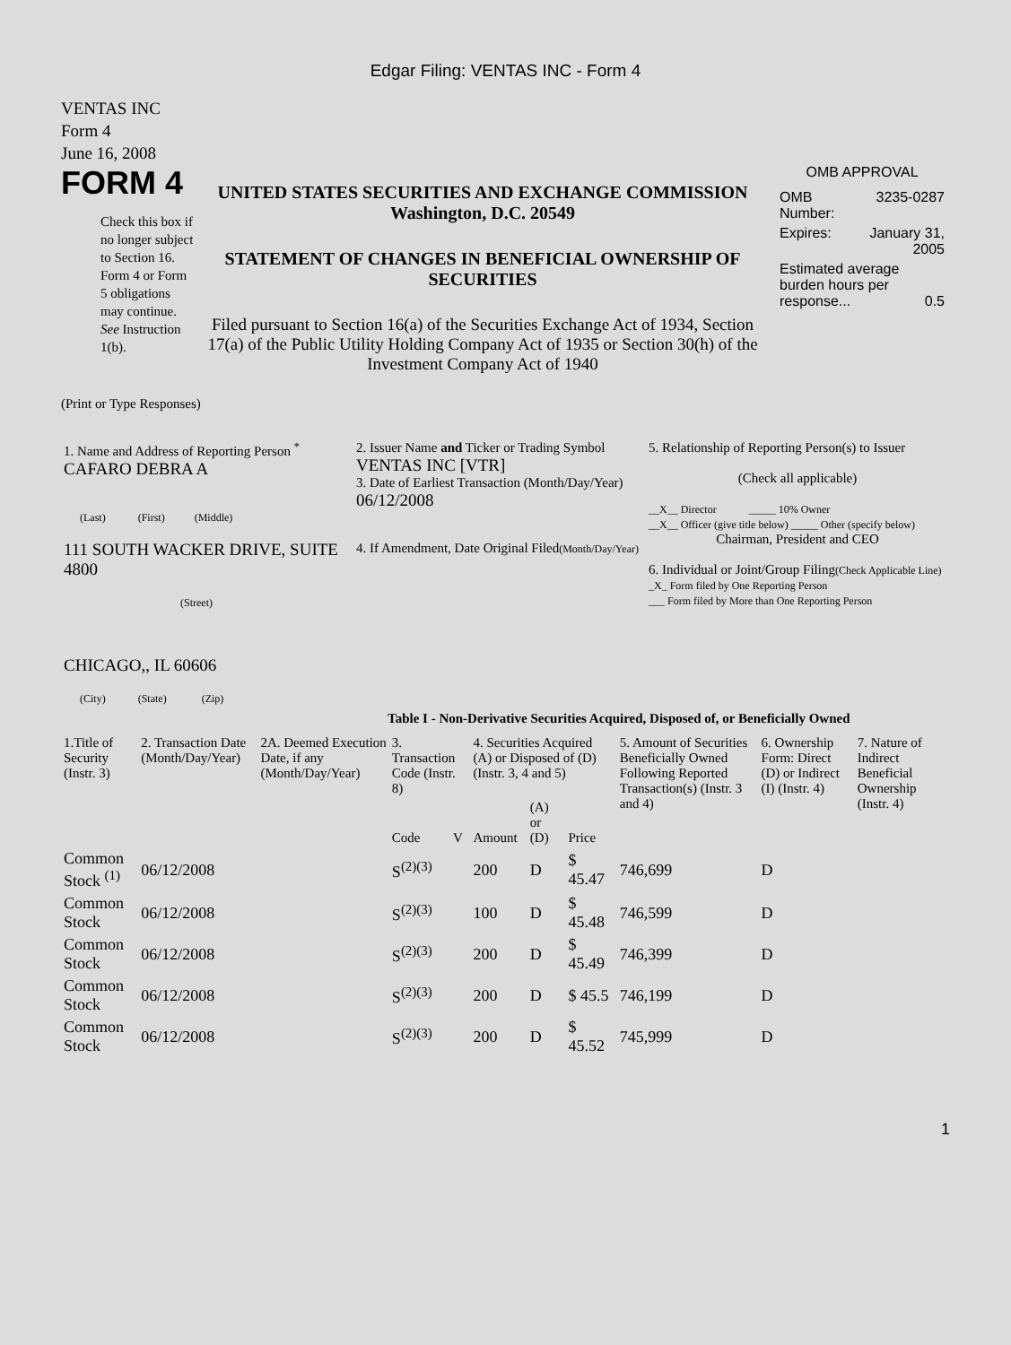Edgar Filing: VENTAS INC - Form 4
VENTAS INC
Form 4
June 16, 2008
FORM 4
Check this box if no longer subject to Section 16. Form 4 or Form 5 obligations may continue. See Instruction 1(b).
UNITED STATES SECURITIES AND EXCHANGE COMMISSION
Washington, D.C. 20549
STATEMENT OF CHANGES IN BENEFICIAL OWNERSHIP OF SECURITIES
Filed pursuant to Section 16(a) of the Securities Exchange Act of 1934, Section 17(a) of the Public Utility Holding Company Act of 1935 or Section 30(h) of the Investment Company Act of 1940
OMB APPROVAL
| OMB Number: | 3235-0287 |
| Expires: | January 31, 2005 |
| Estimated average burden hours per response... 0.5 | |
(Print or Type Responses)
| 1. Name and Address of Reporting Person <sup>*</sup> CAFARO DEBRA A (Last) (First) (Middle) 111 SOUTH WACKER DRIVE, SUITE 4800 (Street) CHICAGO,, IL 60606 (City) (State) (Zip) | 2. Issuer Name and Ticker or Trading Symbol VENTAS INC [VTR] 3. Date of Earliest Transaction (Month/Day/Year) 06/12/2008 4. If Amendment, Date Original Filed (Month/Day/Year) | 5. Relationship of Reporting Person(s) to Issuer (Check all applicable) __X__ Director _____ 10% Owner __X__ Officer (give title below) _____ Other (specify below) Chairman, President and CEO 6. Individual or Joint/Group Filing (Check Applicable Line) _X_ Form filed by One Reporting Person ___ Form filed by More than One Reporting Person |
Table I - Non-Derivative Securities Acquired, Disposed of, or Beneficially Owned
| 1.Title of Security (Instr. 3) | 2. Transaction Date (Month/Day/Year) | 2A. Deemed Execution Date, if any (Month/Day/Year) | 3. Transaction Code (Instr. 8) | | 4. Securities Acquired (A) or Disposed of (D) (Instr. 3, 4 and 5) | | | 5. Amount of Securities Beneficially Owned Following Reported Transaction(s) (Instr. 3 and 4) | 6. Ownership Form: Direct (D) or Indirect (I) (Instr. 4) | 7. Nature of Indirect Beneficial Ownership (Instr. 4) |
| --- | --- | --- | --- | --- | --- | --- | --- | --- | --- | --- |
| | | | Code | V | Amount | (A) or (D) | Price | | | |
| Common Stock <sup>(1)</sup> | 06/12/2008 | | S<sup>(2)(3)</sup> | | 200 | D | $ 45.47 | 746,699 | D | |
| Common Stock | 06/12/2008 | | S<sup>(2)(3)</sup> | | 100 | D | $ 45.48 | 746,599 | D | |
| Common Stock | 06/12/2008 | | S<sup>(2)(3)</sup> | | 200 | D | $ 45.49 | 746,399 | D | |
| Common Stock | 06/12/2008 | | S<sup>(2)(3)</sup> | | 200 | D | $ 45.5 | 746,199 | D | |
| Common Stock | 06/12/2008 | | S<sup>(2)(3)</sup> | | 200 | D | $ 45.52 | 745,999 | D | |
1